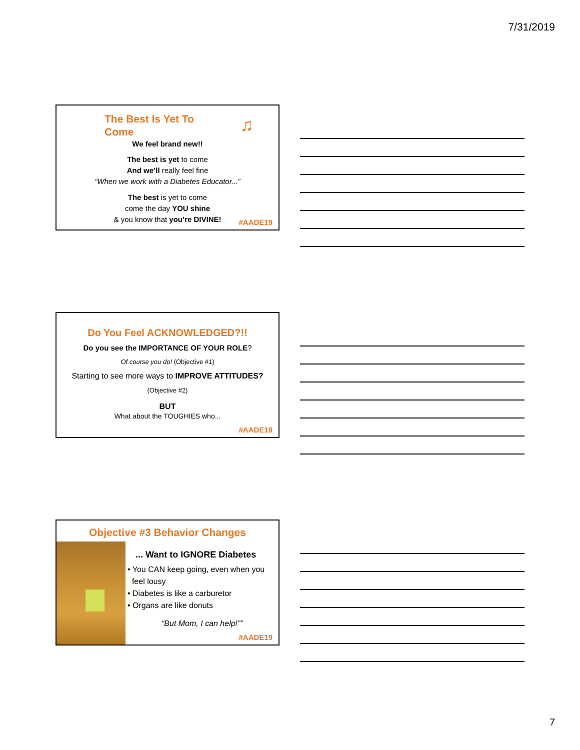7/31/2019
The Best Is Yet To
Come
♫
We feel brand new!!
The best is yet to come
And we’ll really feel fine
“When we work with a Diabetes Educator...”
The best is yet to come
come the day YOU shine
& you know that you’re DIVINE!
#AADE19
Do You Feel ACKNOWLEDGED?!!
Do you see the IMPORTANCE OF YOUR ROLE?
Of course you do! (Objective #1)
Starting to see more ways to IMPROVE ATTITUDES?
(Objective #2)
BUT
What about the TOUGHIES who...
#AADE19
Objective #3 Behavior Changes
... Want to IGNORE Diabetes
• You CAN keep going, even when you
feel lousy
• Diabetes is like a carburetor
• Organs are like donuts
“But Mom, I can help!””
#AADE19
7